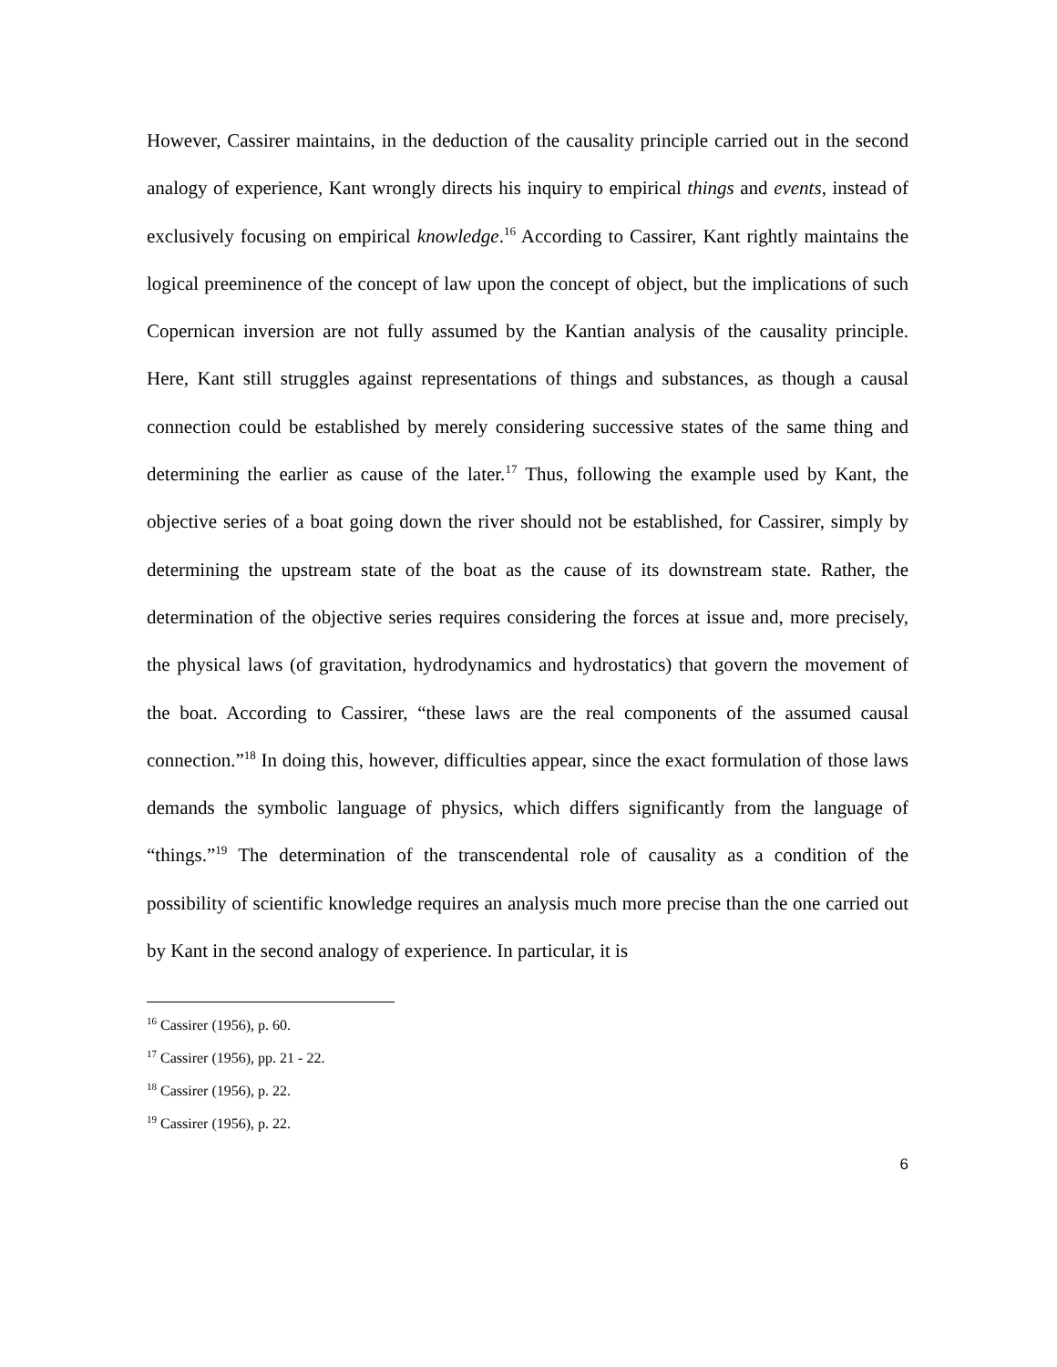However, Cassirer maintains, in the deduction of the causality principle carried out in the second analogy of experience, Kant wrongly directs his inquiry to empirical things and events, instead of exclusively focusing on empirical knowledge.<sup>16</sup> According to Cassirer, Kant rightly maintains the logical preeminence of the concept of law upon the concept of object, but the implications of such Copernican inversion are not fully assumed by the Kantian analysis of the causality principle. Here, Kant still struggles against representations of things and substances, as though a causal connection could be established by merely considering successive states of the same thing and determining the earlier as cause of the later.<sup>17</sup> Thus, following the example used by Kant, the objective series of a boat going down the river should not be established, for Cassirer, simply by determining the upstream state of the boat as the cause of its downstream state. Rather, the determination of the objective series requires considering the forces at issue and, more precisely, the physical laws (of gravitation, hydrodynamics and hydrostatics) that govern the movement of the boat. According to Cassirer, “these laws are the real components of the assumed causal connection.”<sup>18</sup> In doing this, however, difficulties appear, since the exact formulation of those laws demands the symbolic language of physics, which differs significantly from the language of “things.”<sup>19</sup> The determination of the transcendental role of causality as a condition of the possibility of scientific knowledge requires an analysis much more precise than the one carried out by Kant in the second analogy of experience. In particular, it is
<sup>16</sup> Cassirer (1956), p. 60.
<sup>17</sup> Cassirer (1956), pp. 21 - 22.
<sup>18</sup> Cassirer (1956), p. 22.
<sup>19</sup> Cassirer (1956), p. 22.
6